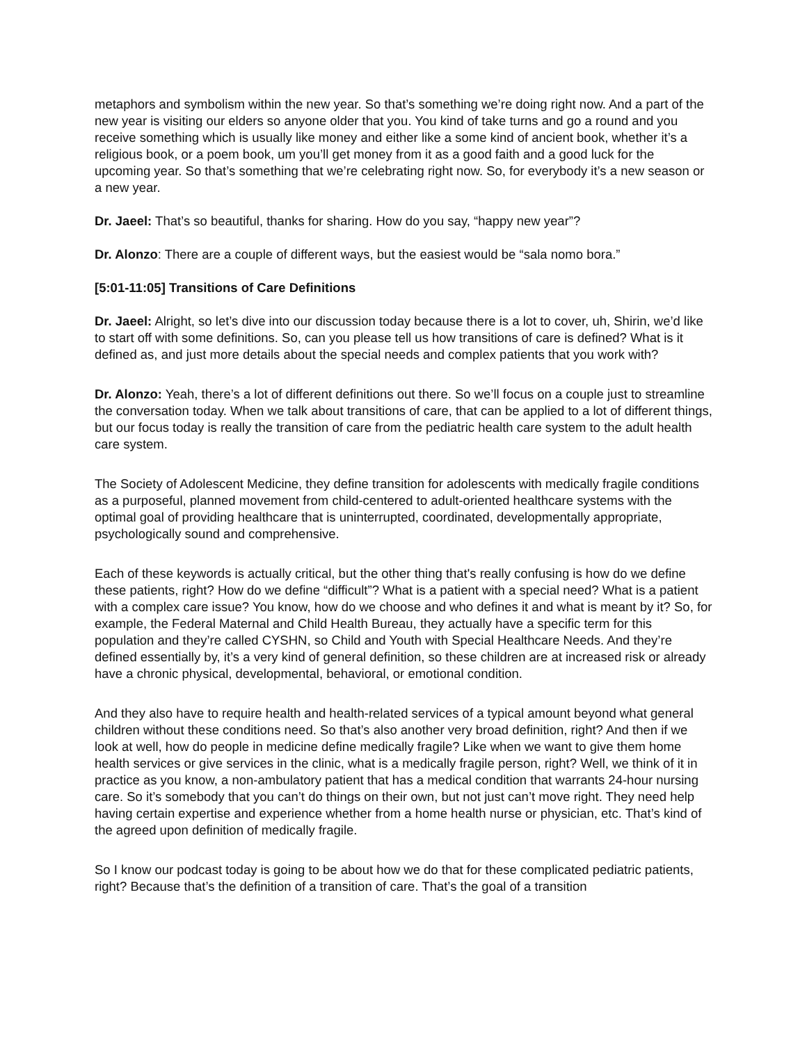metaphors and symbolism within the new year. So that’s something we’re doing right now. And a part of the new year is visiting our elders so anyone older that you. You kind of take turns and go a round and you receive something which is usually like money and either like a some kind of ancient book, whether it’s a religious book, or a poem book, um you’ll get money from it as a good faith and a good luck for the upcoming year. So that’s something that we’re celebrating right now. So, for everybody it’s a new season or a new year.
Dr. Jaeel: That’s so beautiful, thanks for sharing. How do you say, “happy new year”?
Dr. Alonzo: There are a couple of different ways, but the easiest would be “sala nomo bora.”
[5:01-11:05] Transitions of Care Definitions
Dr. Jaeel: Alright, so let’s dive into our discussion today because there is a lot to cover, uh, Shirin, we’d like to start off with some definitions. So, can you please tell us how transitions of care is defined? What is it defined as, and just more details about the special needs and complex patients that you work with?
Dr. Alonzo: Yeah, there’s a lot of different definitions out there. So we’ll focus on a couple just to streamline the conversation today. When we talk about transitions of care, that can be applied to a lot of different things, but our focus today is really the transition of care from the pediatric health care system to the adult health care system.
The Society of Adolescent Medicine, they define transition for adolescents with medically fragile conditions as a purposeful, planned movement from child-centered to adult-oriented healthcare systems with the optimal goal of providing healthcare that is uninterrupted, coordinated, developmentally appropriate, psychologically sound and comprehensive.
Each of these keywords is actually critical, but the other thing that's really confusing is how do we define these patients, right? How do we define “difficult”? What is a patient with a special need? What is a patient with a complex care issue? You know, how do we choose and who defines it and what is meant by it? So, for example, the Federal Maternal and Child Health Bureau, they actually have a specific term for this population and they’re called CYSHN, so Child and Youth with Special Healthcare Needs. And they’re defined essentially by, it’s a very kind of general definition, so these children are at increased risk or already have a chronic physical, developmental, behavioral, or emotional condition.
And they also have to require health and health-related services of a typical amount beyond what general children without these conditions need. So that’s also another very broad definition, right? And then if we look at well, how do people in medicine define medically fragile? Like when we want to give them home health services or give services in the clinic, what is a medically fragile person, right? Well, we think of it in practice as you know, a non-ambulatory patient that has a medical condition that warrants 24-hour nursing care. So it’s somebody that you can’t do things on their own, but not just can’t move right. They need help having certain expertise and experience whether from a home health nurse or physician, etc. That’s kind of the agreed upon definition of medically fragile.
So I know our podcast today is going to be about how we do that for these complicated pediatric patients, right? Because that’s the definition of a transition of care. That’s the goal of a transition